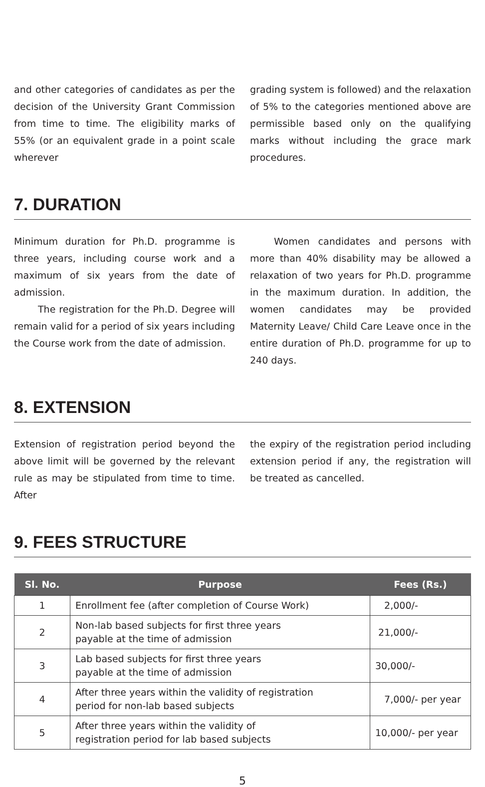and other categories of candidates as per the decision of the University Grant Commission from time to time. The eligibility marks of 55% (or an equivalent grade in a point scale wherever
grading system is followed) and the relaxation of 5% to the categories mentioned above are permissible based only on the qualifying marks without including the grace mark procedures.
7. DURATION
Minimum duration for Ph.D. programme is three years, including course work and a maximum of six years from the date of admission.
The registration for the Ph.D. Degree will remain valid for a period of six years including the Course work from the date of admission.
Women candidates and persons with more than 40% disability may be allowed a relaxation of two years for Ph.D. programme in the maximum duration. In addition, the women candidates may be provided Maternity Leave/ Child Care Leave once in the entire duration of Ph.D. programme for up to 240 days.
8. EXTENSION
Extension of registration period beyond the above limit will be governed by the relevant rule as may be stipulated from time to time. After
the expiry of the registration period including extension period if any, the registration will be treated as cancelled.
9. FEES STRUCTURE
| Sl. No. | Purpose | Fees (Rs.) |
| --- | --- | --- |
| 1 | Enrollment fee (after completion of Course Work) | 2,000/- |
| 2 | Non-lab based subjects for first three years payable at the time of admission | 21,000/- |
| 3 | Lab based subjects for first three years payable at the time of admission | 30,000/- |
| 4 | After three years within the validity of registration period for non-lab based subjects | 7,000/- per year |
| 5 | After three years within the validity of registration period for lab based subjects | 10,000/- per year |
5